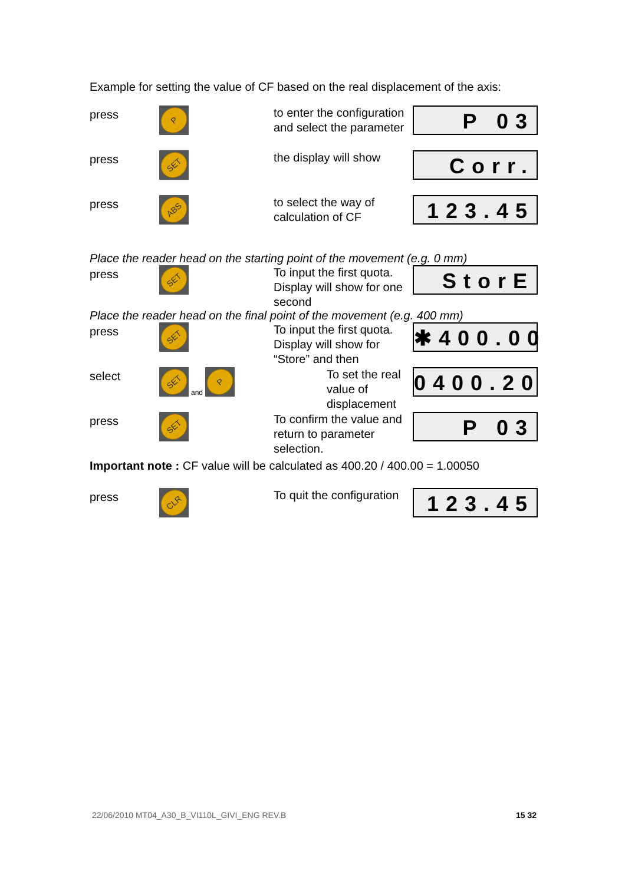Example for setting the value of CF based on the real displacement of the axis:
press
P
to enter the configuration and select the parameter
P 03
press
SET
the display will show
Corr.
press
ABS
to select the way of calculation of CF
123.45
Place the reader head on the starting point of the movement (e.g. 0 mm)
press
SET
To input the first quota. Display will show for one second
StorE
Place the reader head on the final point of the movement (e.g. 400 mm)
press
SET
To input the first quota. Display will show for “Store” and then
✱400.00
select
SET
and
P
To set the real value of displacement
0400.20
press
SET
To confirm the value and return to parameter selection.
P 03
Important note : CF value will be calculated as 400.20 / 400.00 = 1.00050
press
CLR
To quit the configuration
123.45
22/06/2010 MT04_A30_B_VI110L_GIVI_ENG REV.B 15 32